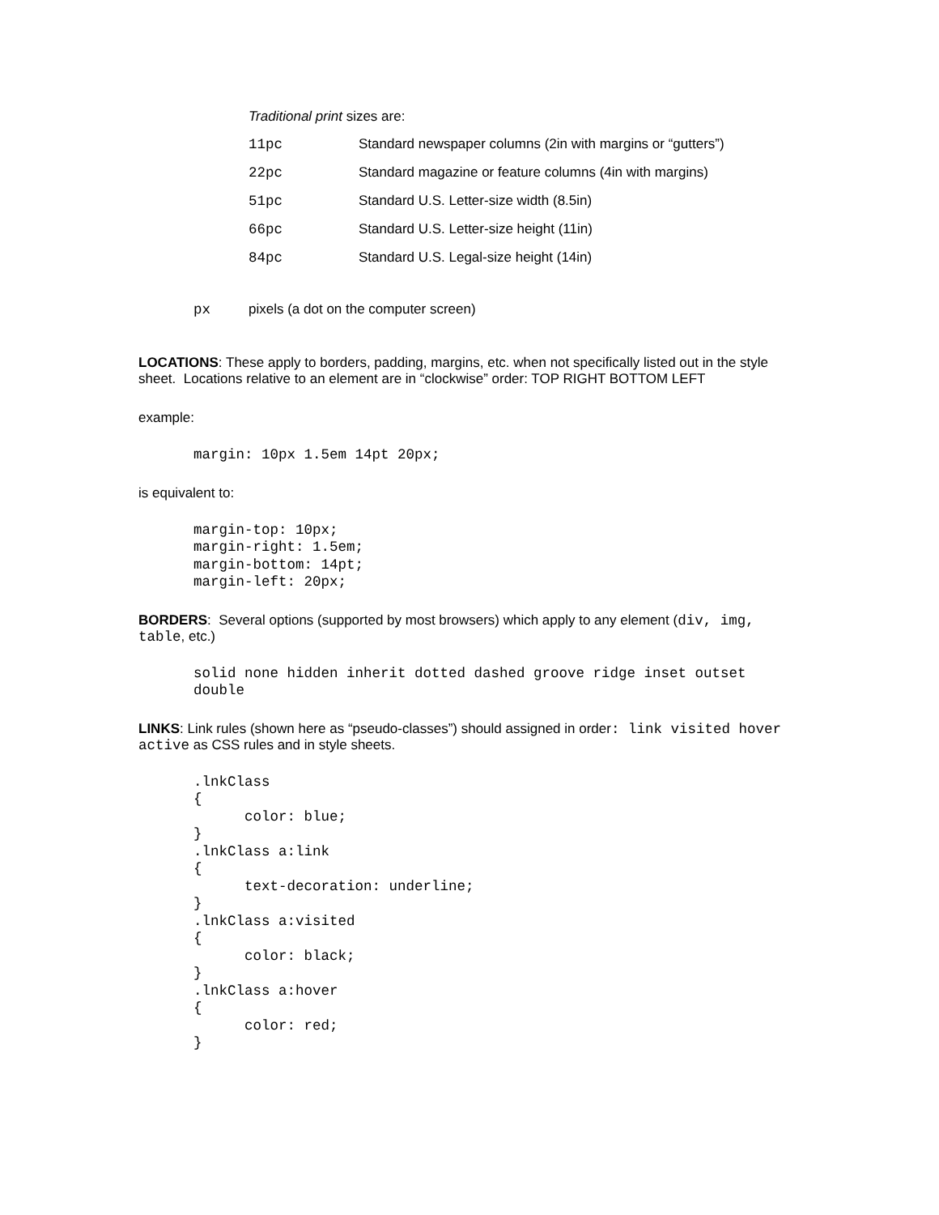Traditional print sizes are:
| 11pc | Standard newspaper columns (2in with margins or “gutters”) |
| 22pc | Standard magazine or feature columns (4in with margins) |
| 51pc | Standard U.S. Letter-size width (8.5in) |
| 66pc | Standard U.S. Letter-size height (11in) |
| 84pc | Standard U.S. Legal-size height (14in) |
px pixels (a dot on the computer screen)
LOCATIONS: These apply to borders, padding, margins, etc. when not specifically listed out in the style sheet. Locations relative to an element are in “clockwise” order: TOP RIGHT BOTTOM LEFT
example:
margin: 10px 1.5em 14pt 20px;
is equivalent to:
margin-top: 10px;
margin-right: 1.5em;
margin-bottom: 14pt;
margin-left: 20px;
BORDERS: Several options (supported by most browsers) which apply to any element (div, img, table, etc.)
solid none hidden inherit dotted dashed groove ridge inset outset
double
LINKS: Link rules (shown here as “pseudo-classes”) should assigned in order: link visited hover active as CSS rules and in style sheets.
.lnkClass
{
      color: blue;
}
.lnkClass a:link
{
      text-decoration: underline;
}
.lnkClass a:visited
{
      color: black;
}
.lnkClass a:hover
{
      color: red;
}